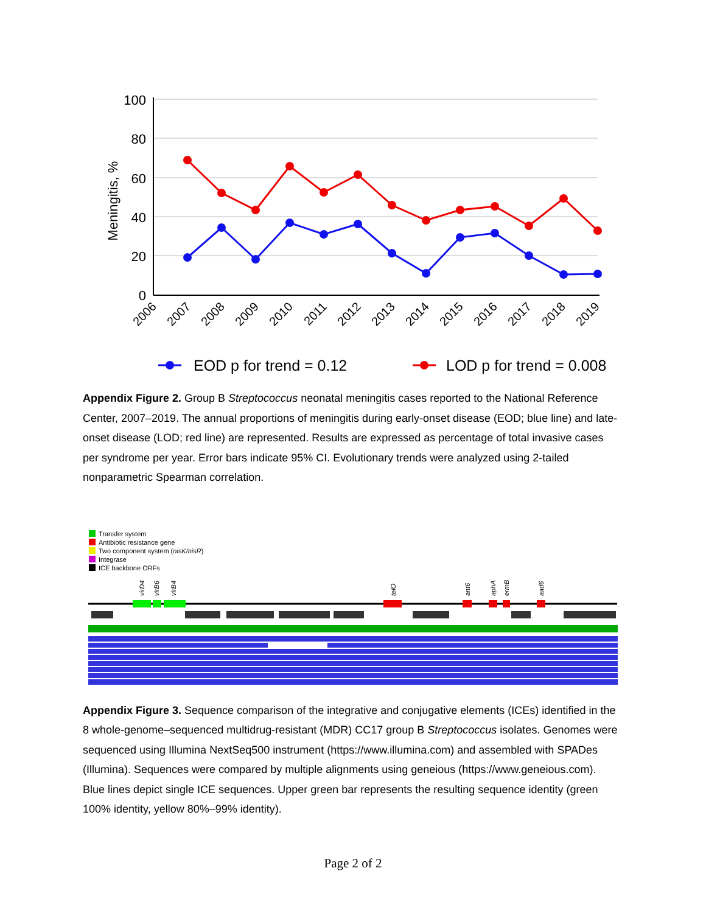100
80
60
40
20
0
Meningitis, %
2006
2007
2008
2009
2010
2011
2012
2013
2014
2015
2016
2017
2018
2019
EOD p for trend = 0.12
LOD p for trend = 0.008
Appendix Figure 2. Group B Streptococcus neonatal meningitis cases reported to the National Reference Center, 2007–2019. The annual proportions of meningitis during early-onset disease (EOD; blue line) and late-onset disease (LOD; red line) are represented. Results are expressed as percentage of total invasive cases per syndrome per year. Error bars indicate 95% CI. Evolutionary trends were analyzed using 2-tailed nonparametric Spearman correlation.
Transfer system
Antibiotic resistance gene
Two component system (nisK/nisR)
Integrase
ICE backbone ORFs
virD4
virB6
virB4
telO
ant6
aphA
ermB
aad6
Appendix Figure 3. Sequence comparison of the integrative and conjugative elements (ICEs) identified in the 8 whole-genome–sequenced multidrug-resistant (MDR) CC17 group B Streptococcus isolates. Genomes were sequenced using Illumina NextSeq500 instrument (https://www.illumina.com) and assembled with SPADes (Illumina). Sequences were compared by multiple alignments using geneious (https://www.geneious.com). Blue lines depict single ICE sequences. Upper green bar represents the resulting sequence identity (green 100% identity, yellow 80%–99% identity).
Page 2 of 2